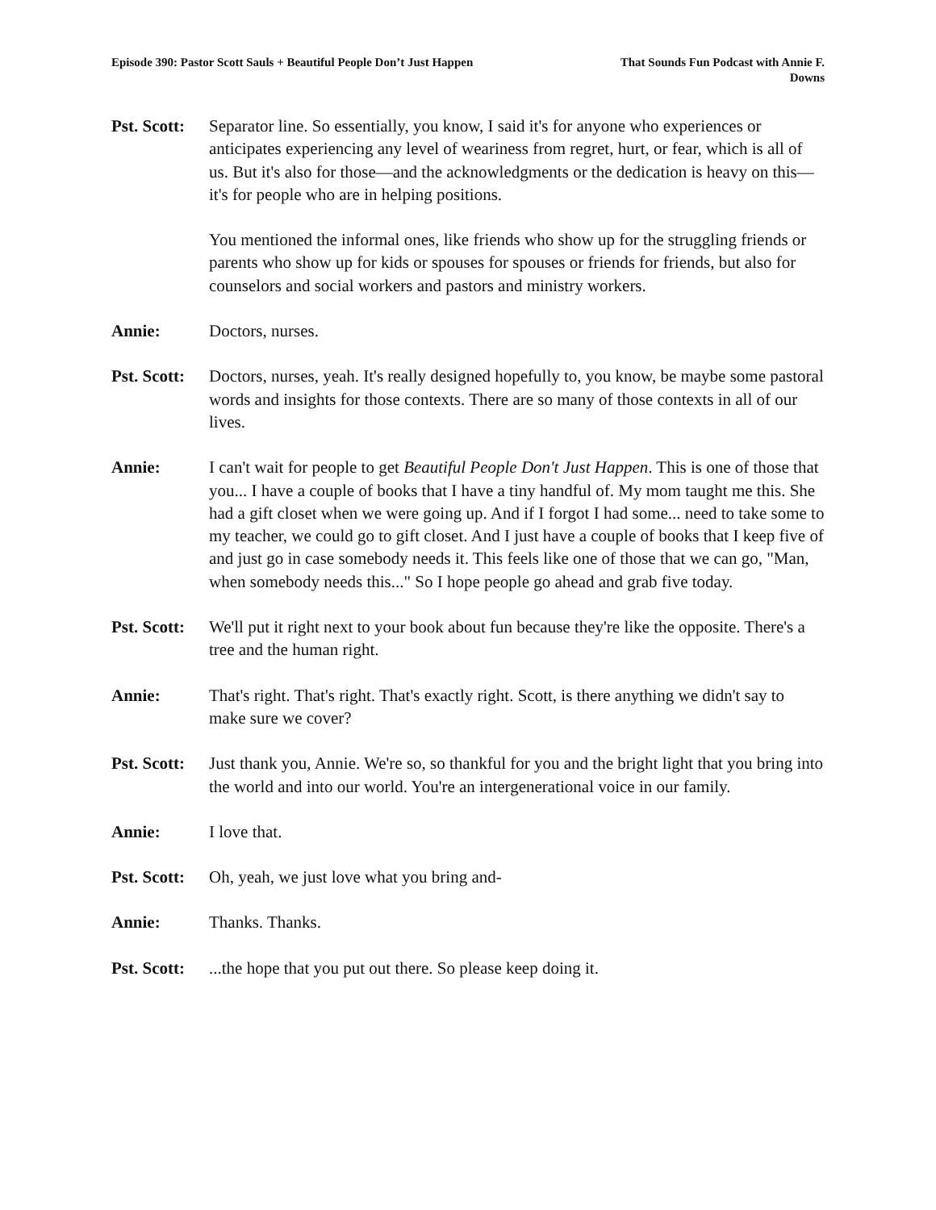Episode 390: Pastor Scott Sauls + Beautiful People Don’t Just Happen
That Sounds Fun Podcast with Annie F. Downs
Pst. Scott:
Separator line. So essentially, you know, I said it's for anyone who experiences or anticipates experiencing any level of weariness from regret, hurt, or fear, which is all of us. But it's also for those—and the acknowledgments or the dedication is heavy on this—it's for people who are in helping positions.
You mentioned the informal ones, like friends who show up for the struggling friends or parents who show up for kids or spouses for spouses or friends for friends, but also for counselors and social workers and pastors and ministry workers.
Annie: Doctors, nurses.
Pst. Scott:
Doctors, nurses, yeah. It's really designed hopefully to, you know, be maybe some pastoral words and insights for those contexts. There are so many of those contexts in all of our lives.
Annie: I can't wait for people to get Beautiful People Don't Just Happen. This is one of those that you... I have a couple of books that I have a tiny handful of. My mom taught me this. She had a gift closet when we were going up. And if I forgot I had some... need to take some to my teacher, we could go to gift closet. And I just have a couple of books that I keep five of and just go in case somebody needs it. This feels like one of those that we can go, "Man, when somebody needs this..." So I hope people go ahead and grab five today.
Pst. Scott:
We'll put it right next to your book about fun because they're like the opposite. There's a tree and the human right.
Annie: That's right. That's right. That's exactly right. Scott, is there anything we didn't say to make sure we cover?
Pst. Scott:
Just thank you, Annie. We're so, so thankful for you and the bright light that you bring into the world and into our world. You're an intergenerational voice in our family.
Annie: I love that.
Pst. Scott:
Oh, yeah, we just love what you bring and-
Annie: Thanks. Thanks.
Pst. Scott:
...the hope that you put out there. So please keep doing it.